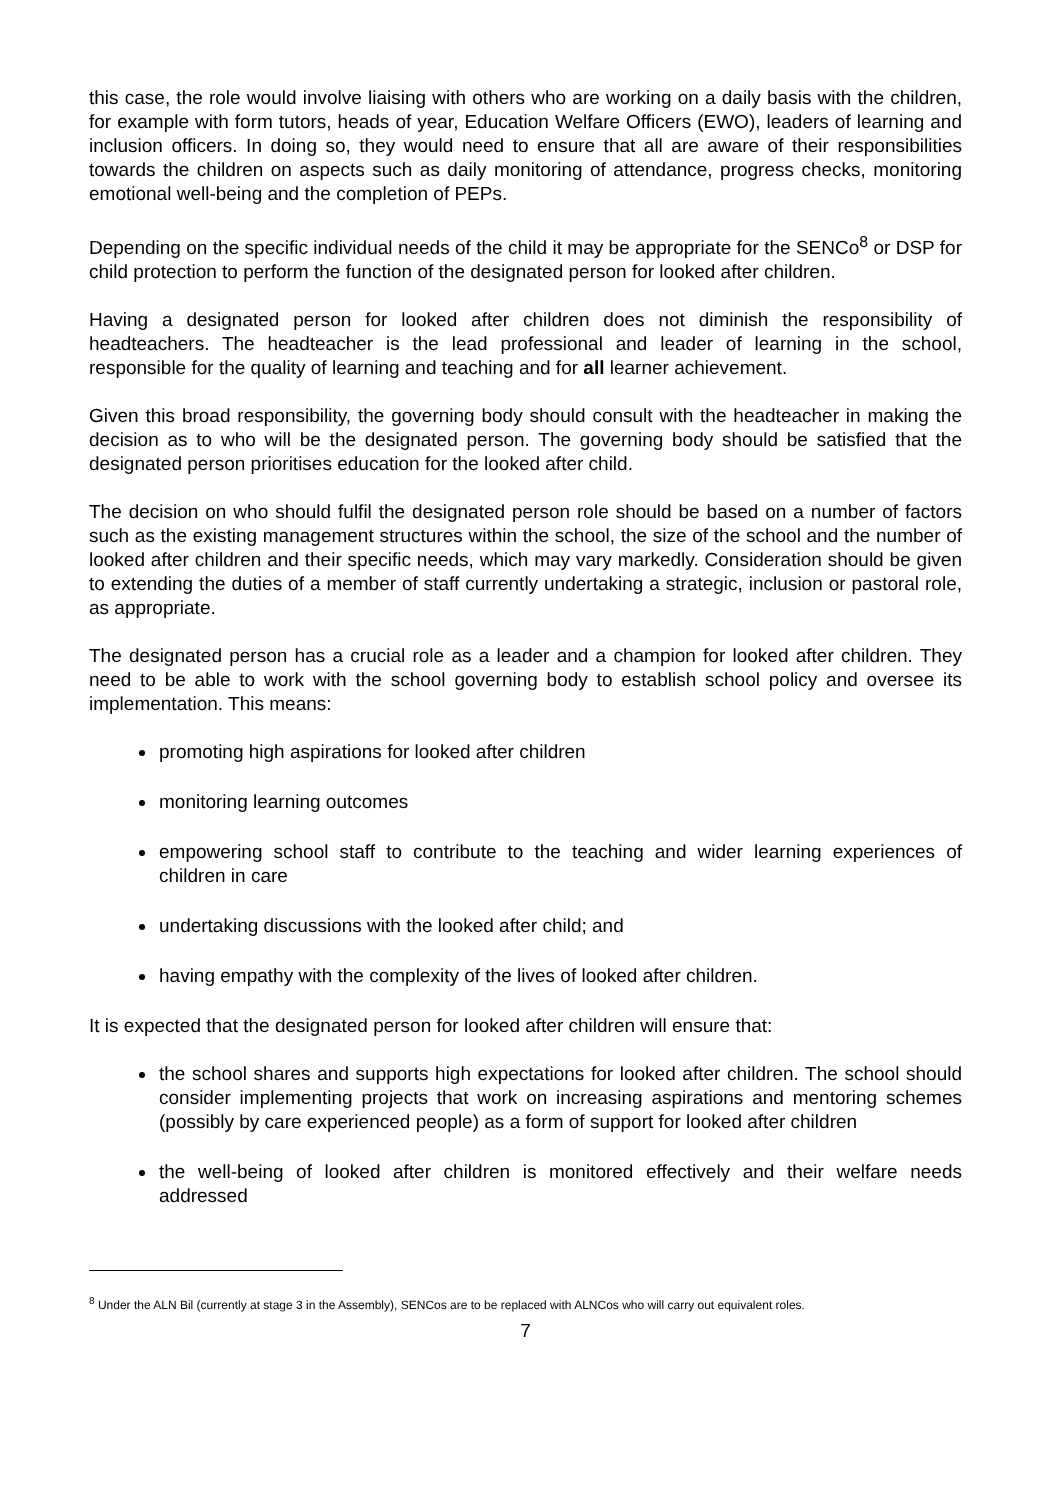this case, the role would involve liaising with others who are working on a daily basis with the children, for example with form tutors, heads of year, Education Welfare Officers (EWO), leaders of learning and inclusion officers. In doing so, they would need to ensure that all are aware of their responsibilities towards the children on aspects such as daily monitoring of attendance, progress checks, monitoring emotional well-being and the completion of PEPs.
Depending on the specific individual needs of the child it may be appropriate for the SENCo<sup>8</sup> or DSP for child protection to perform the function of the designated person for looked after children.
Having a designated person for looked after children does not diminish the responsibility of headteachers. The headteacher is the lead professional and leader of learning in the school, responsible for the quality of learning and teaching and for all learner achievement.
Given this broad responsibility, the governing body should consult with the headteacher in making the decision as to who will be the designated person. The governing body should be satisfied that the designated person prioritises education for the looked after child.
The decision on who should fulfil the designated person role should be based on a number of factors such as the existing management structures within the school, the size of the school and the number of looked after children and their specific needs, which may vary markedly. Consideration should be given to extending the duties of a member of staff currently undertaking a strategic, inclusion or pastoral role, as appropriate.
The designated person has a crucial role as a leader and a champion for looked after children. They need to be able to work with the school governing body to establish school policy and oversee its implementation. This means:
promoting high aspirations for looked after children
monitoring learning outcomes
empowering school staff to contribute to the teaching and wider learning experiences of children in care
undertaking discussions with the looked after child; and
having empathy with the complexity of the lives of looked after children.
It is expected that the designated person for looked after children will ensure that:
the school shares and supports high expectations for looked after children. The school should consider implementing projects that work on increasing aspirations and mentoring schemes (possibly by care experienced people) as a form of support for looked after children
the well-being of looked after children is monitored effectively and their welfare needs addressed
<sup>8</sup> Under the ALN Bil (currently at stage 3 in the Assembly), SENCos are to be replaced with ALNCos who will carry out equivalent roles.
7